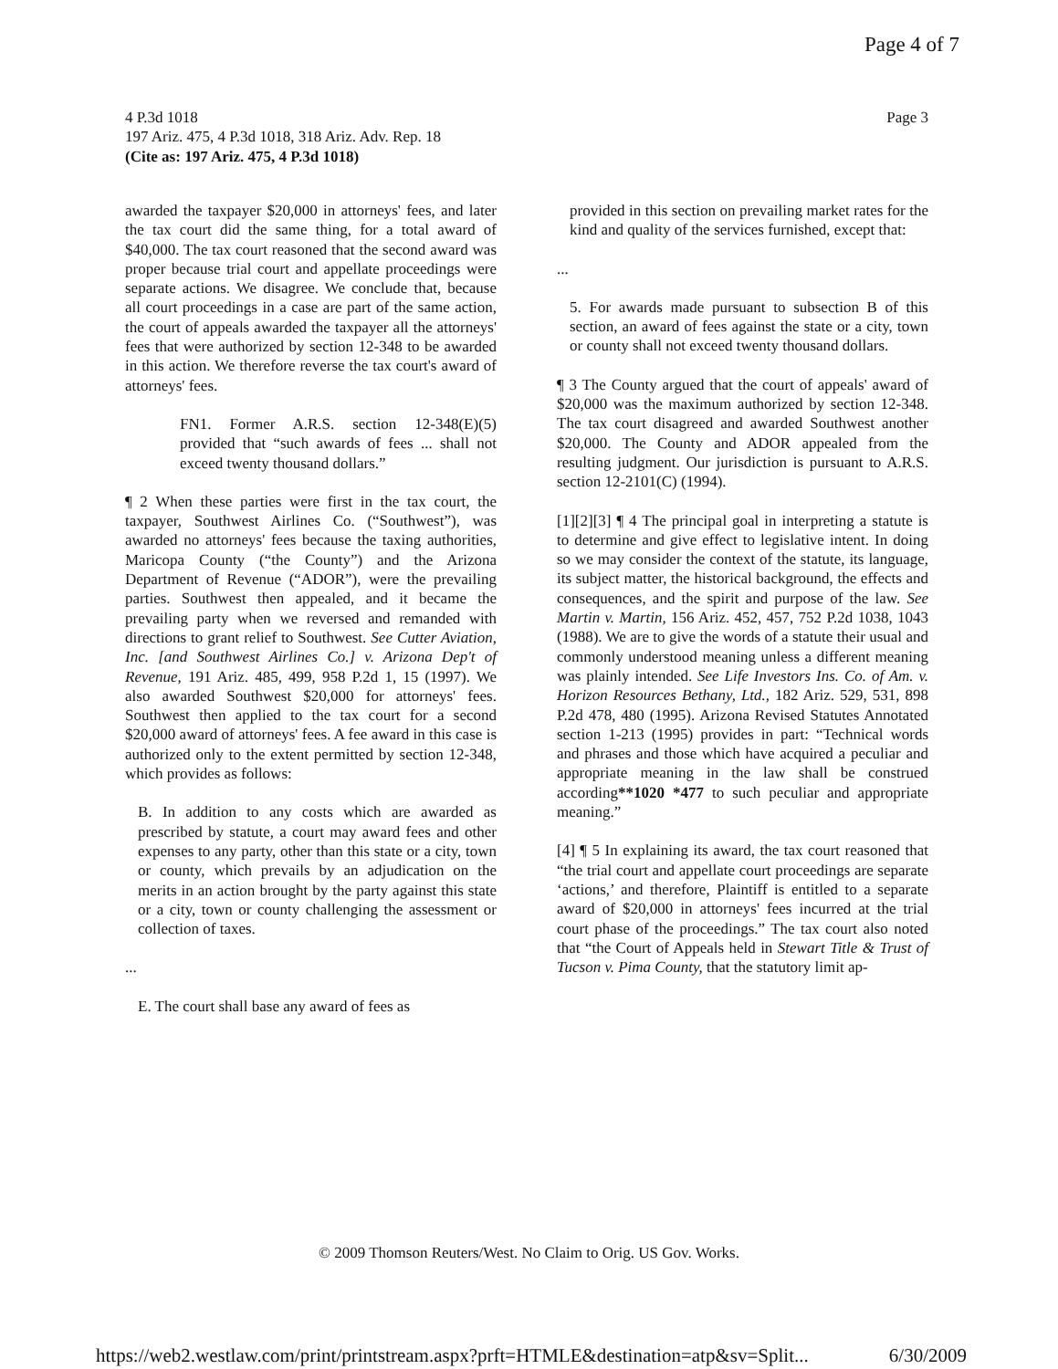Page 4 of 7
Page 3 4 P.3d 1018
197 Ariz. 475, 4 P.3d 1018, 318 Ariz. Adv. Rep. 18
(Cite as: 197 Ariz. 475, 4 P.3d 1018)
awarded the taxpayer $20,000 in attorneys' fees, and later the tax court did the same thing, for a total award of $40,000. The tax court reasoned that the second award was proper because trial court and appellate proceedings were separate actions. We disagree. We conclude that, because all court proceedings in a case are part of the same action, the court of appeals awarded the taxpayer all the attorneys' fees that were authorized by section 12-348 to be awarded in this action. We therefore reverse the tax court's award of attorneys' fees.
FN1. Former A.R.S. section 12-348(E)(5) provided that “such awards of fees ... shall not exceed twenty thousand dollars.”
¶ 2 When these parties were first in the tax court, the taxpayer, Southwest Airlines Co. (“Southwest”), was awarded no attorneys' fees because the taxing authorities, Maricopa County (“the County”) and the Arizona Department of Revenue (“ADOR”), were the prevailing parties. Southwest then appealed, and it became the prevailing party when we reversed and remanded with directions to grant relief to Southwest. See Cutter Aviation, Inc. [and Southwest Airlines Co.] v. Arizona Dep't of Revenue, 191 Ariz. 485, 499, 958 P.2d 1, 15 (1997). We also awarded Southwest $20,000 for attorneys' fees. Southwest then applied to the tax court for a second $20,000 award of attorneys' fees. A fee award in this case is authorized only to the extent permitted by section 12-348, which provides as follows:
B. In addition to any costs which are awarded as prescribed by statute, a court may award fees and other expenses to any party, other than this state or a city, town or county, which prevails by an adjudication on the merits in an action brought by the party against this state or a city, town or county challenging the assessment or collection of taxes.
...
E. The court shall base any award of fees as
provided in this section on prevailing market rates for the kind and quality of the services furnished, except that:
...
5. For awards made pursuant to subsection B of this section, an award of fees against the state or a city, town or county shall not exceed twenty thousand dollars.
¶ 3 The County argued that the court of appeals' award of $20,000 was the maximum authorized by section 12-348. The tax court disagreed and awarded Southwest another $20,000. The County and ADOR appealed from the resulting judgment. Our jurisdiction is pursuant to A.R.S. section 12-2101(C) (1994).
[1][2][3] ¶ 4 The principal goal in interpreting a statute is to determine and give effect to legislative intent. In doing so we may consider the context of the statute, its language, its subject matter, the historical background, the effects and consequences, and the spirit and purpose of the law. See Martin v. Martin, 156 Ariz. 452, 457, 752 P.2d 1038, 1043 (1988). We are to give the words of a statute their usual and commonly understood meaning unless a different meaning was plainly intended. See Life Investors Ins. Co. of Am. v. Horizon Resources Bethany, Ltd., 182 Ariz. 529, 531, 898 P.2d 478, 480 (1995). Arizona Revised Statutes Annotated section 1-213 (1995) provides in part: “Technical words and phrases and those which have acquired a peculiar and appropriate meaning in the law shall be construed according**1020 *477 to such peculiar and appropriate meaning.”
[4] ¶ 5 In explaining its award, the tax court reasoned that “the trial court and appellate court proceedings are separate ‘actions,’ and therefore, Plaintiff is entitled to a separate award of $20,000 in attorneys' fees incurred at the trial court phase of the proceedings.” The tax court also noted that “the Court of Appeals held in Stewart Title & Trust of Tucson v. Pima County, that the statutory limit ap-
© 2009 Thomson Reuters/West. No Claim to Orig. US Gov. Works.
https://web2.westlaw.com/print/printstream.aspx?prft=HTMLE&destination=atp&sv=Split... 6/30/2009